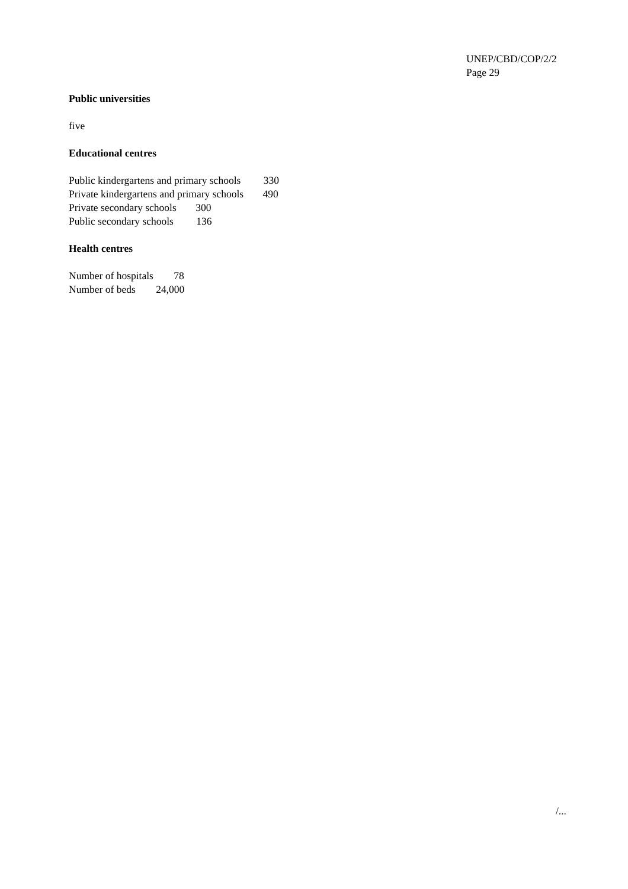UNEP/CBD/COP/2/2
Page 29
Public universities
five
Educational centres
Public kindergartens and primary schools 330
Private kindergartens and primary schools 490
Private secondary schools 300
Public secondary schools 136
Health centres
Number of hospitals 78
Number of beds 24,000
/...